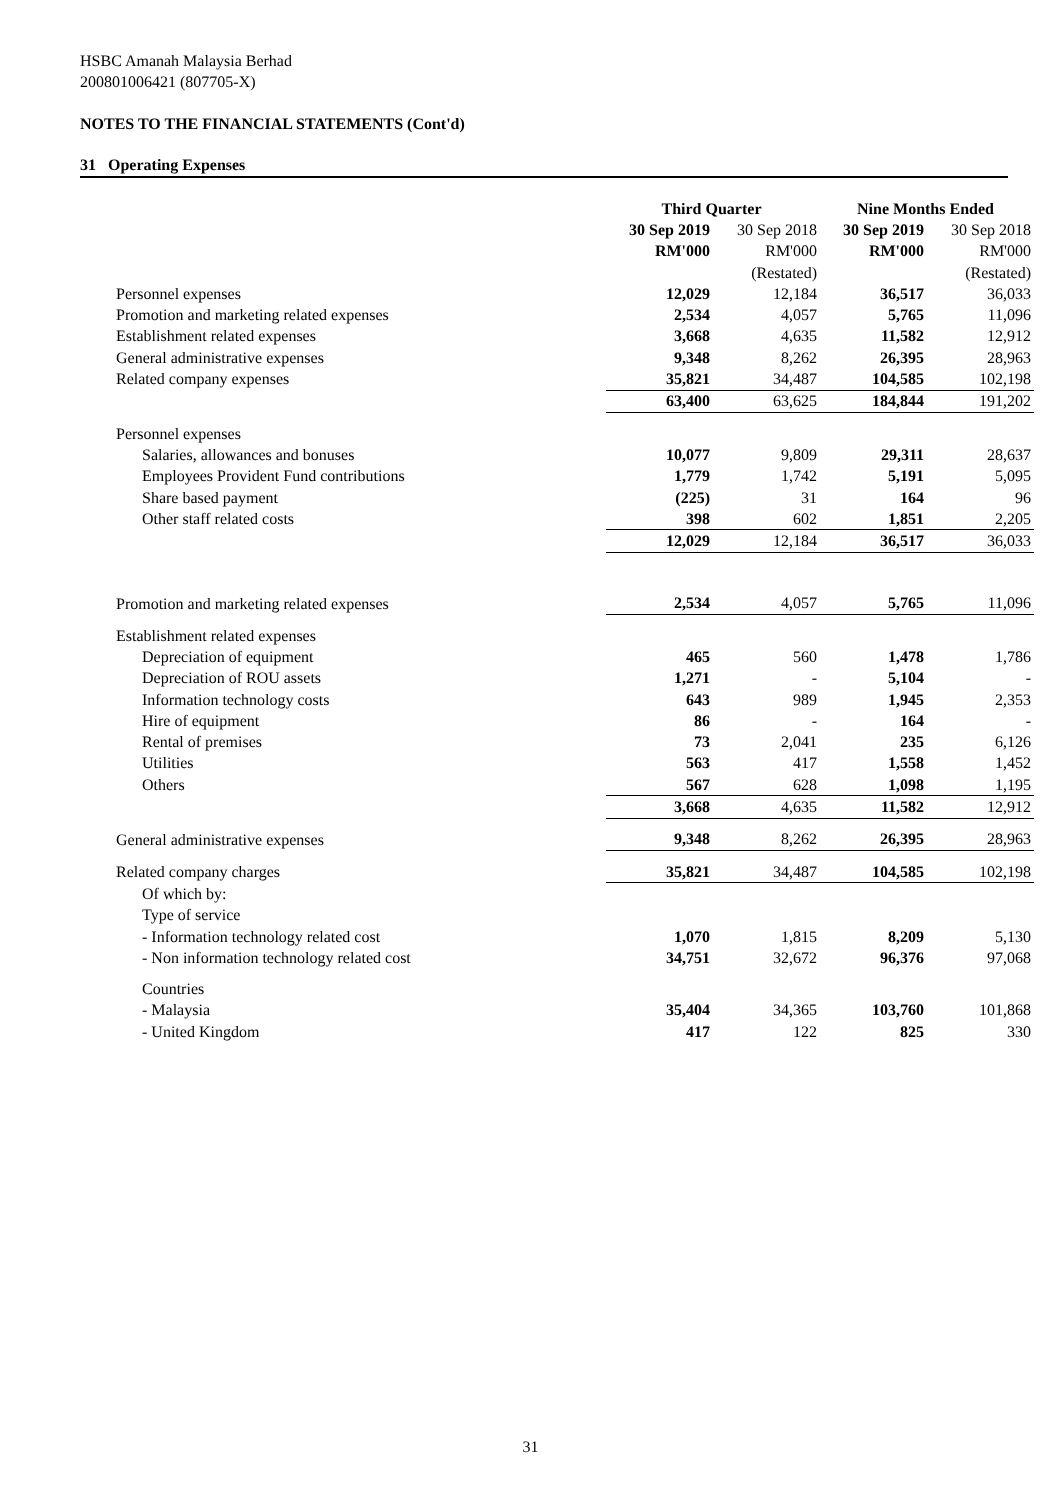HSBC Amanah Malaysia Berhad
200801006421 (807705-X)
NOTES TO THE FINANCIAL STATEMENTS (Cont'd)
31 Operating Expenses
| | Third Quarter | | Nine Months Ended | |
| | 30 Sep 2019 | 30 Sep 2018 | 30 Sep 2019 | 30 Sep 2018 |
| | RM'000 | RM'000 | RM'000 | RM'000 |
| | | (Restated) | | (Restated) |
| Personnel expenses | 12,029 | 12,184 | 36,517 | 36,033 |
| Promotion and marketing related expenses | 2,534 | 4,057 | 5,765 | 11,096 |
| Establishment related expenses | 3,668 | 4,635 | 11,582 | 12,912 |
| General administrative expenses | 9,348 | 8,262 | 26,395 | 28,963 |
| Related company expenses | 35,821 | 34,487 | 104,585 | 102,198 |
| | 63,400 | 63,625 | 184,844 | 191,202 |
| Personnel expenses | | | | |
| Salaries, allowances and bonuses | 10,077 | 9,809 | 29,311 | 28,637 |
| Employees Provident Fund contributions | 1,779 | 1,742 | 5,191 | 5,095 |
| Share based payment | (225) | 31 | 164 | 96 |
| Other staff related costs | 398 | 602 | 1,851 | 2,205 |
| | 12,029 | 12,184 | 36,517 | 36,033 |
| Promotion and marketing related expenses | 2,534 | 4,057 | 5,765 | 11,096 |
| Establishment related expenses | | | | |
| Depreciation of equipment | 465 | 560 | 1,478 | 1,786 |
| Depreciation of ROU assets | 1,271 | - | 5,104 | - |
| Information technology costs | 643 | 989 | 1,945 | 2,353 |
| Hire of equipment | 86 | - | 164 | - |
| Rental of premises | 73 | 2,041 | 235 | 6,126 |
| Utilities | 563 | 417 | 1,558 | 1,452 |
| Others | 567 | 628 | 1,098 | 1,195 |
| | 3,668 | 4,635 | 11,582 | 12,912 |
| General administrative expenses | 9,348 | 8,262 | 26,395 | 28,963 |
| Related company charges | 35,821 | 34,487 | 104,585 | 102,198 |
| Of which by: | | | | |
| Type of service | | | | |
| - Information technology related cost | 1,070 | 1,815 | 8,209 | 5,130 |
| - Non information technology related cost | 34,751 | 32,672 | 96,376 | 97,068 |
| Countries | | | | |
| - Malaysia | 35,404 | 34,365 | 103,760 | 101,868 |
| - United Kingdom | 417 | 122 | 825 | 330 |
31